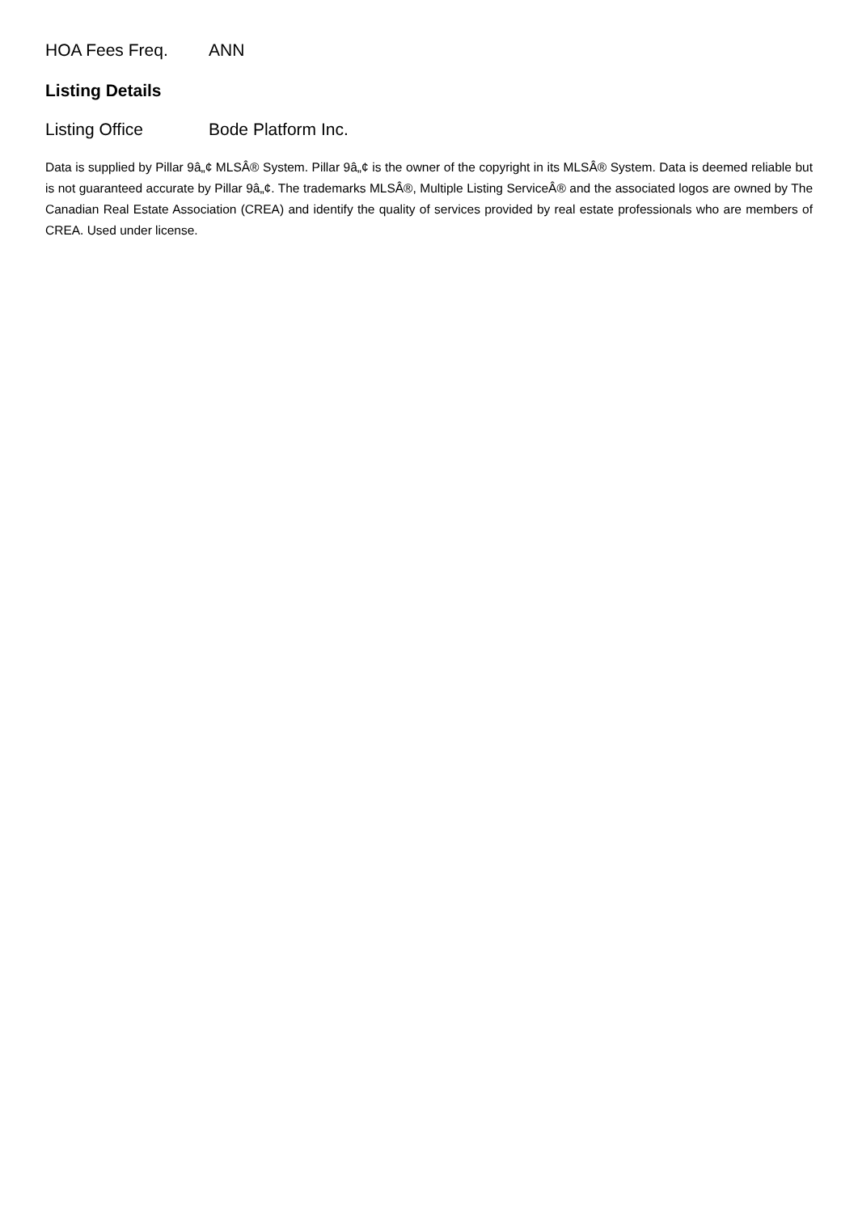HOA Fees Freq. ANN
Listing Details
Listing Office Bode Platform Inc.
Data is supplied by Pillar 9â„¢ MLSÂ® System. Pillar 9â„¢ is the owner of the copyright in its MLSÂ® System. Data is deemed reliable but is not guaranteed accurate by Pillar 9â„¢. The trademarks MLSÂ®, Multiple Listing ServiceÂ® and the associated logos are owned by The Canadian Real Estate Association (CREA) and identify the quality of services provided by real estate professionals who are members of CREA. Used under license.